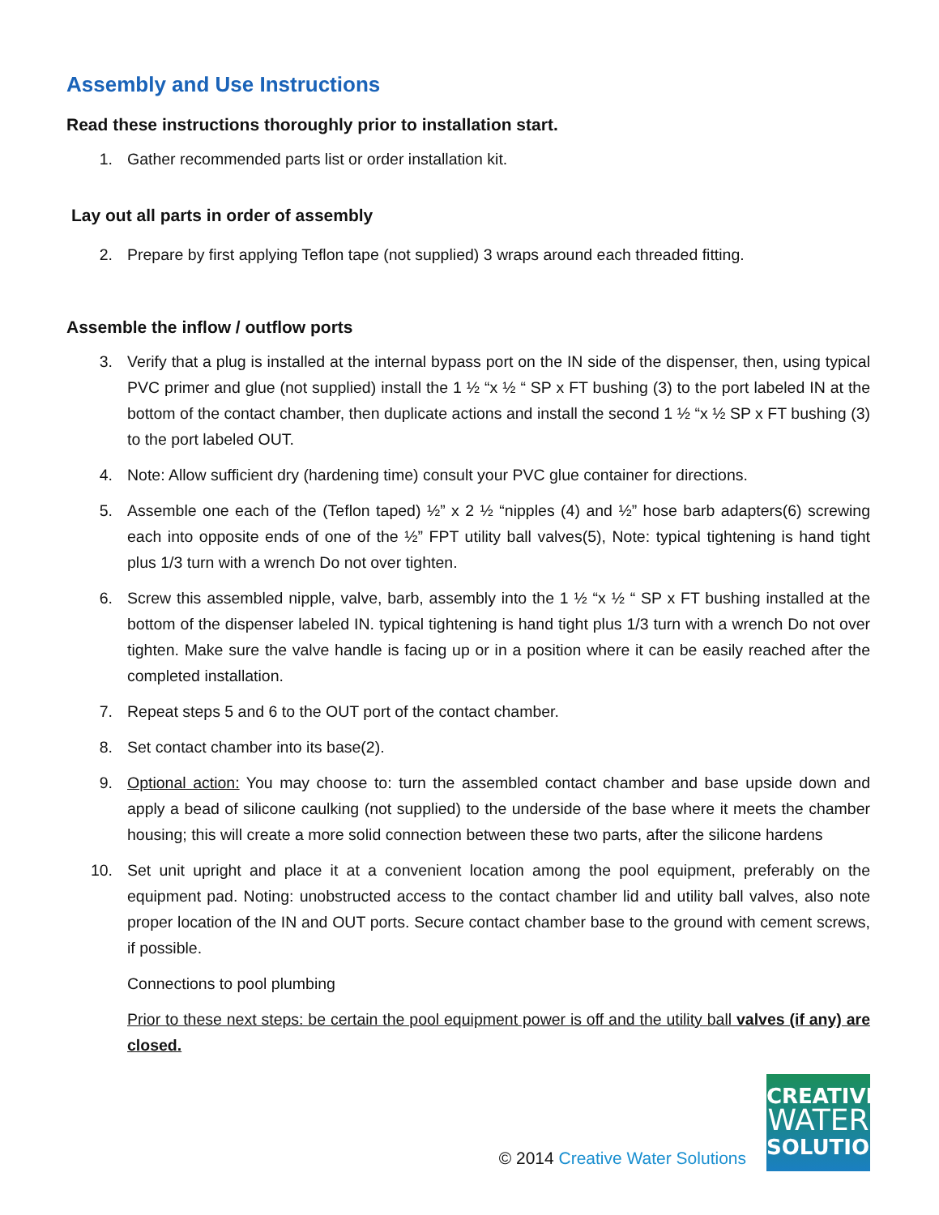Assembly and Use Instructions
Read these instructions thoroughly prior to installation start.
1. Gather recommended parts list or order installation kit.
Lay out all parts in order of assembly
2. Prepare by first applying Teflon tape (not supplied) 3 wraps around each threaded fitting.
Assemble the inflow / outflow ports
3. Verify that a plug is installed at the internal bypass port on the IN side of the dispenser, then, using typical PVC primer and glue (not supplied) install the 1 ½ “x ½ “ SP x FT bushing (3) to the port labeled IN at the bottom of the contact chamber, then duplicate actions and install the second 1 ½ “x ½ SP x FT bushing (3) to the port labeled OUT.
4. Note: Allow sufficient dry (hardening time) consult your PVC glue container for directions.
5. Assemble one each of the (Teflon taped) ½” x 2 ½ “nipples (4) and ½” hose barb adapters(6) screwing each into opposite ends of one of the ½” FPT utility ball valves(5), Note: typical tightening is hand tight plus 1/3 turn with a wrench Do not over tighten.
6. Screw this assembled nipple, valve, barb, assembly into the 1 ½ “x ½ “ SP x FT bushing installed at the bottom of the dispenser labeled IN. typical tightening is hand tight plus 1/3 turn with a wrench Do not over tighten. Make sure the valve handle is facing up or in a position where it can be easily reached after the completed installation.
7. Repeat steps 5 and 6 to the OUT port of the contact chamber.
8. Set contact chamber into its base(2).
9. Optional action: You may choose to: turn the assembled contact chamber and base upside down and apply a bead of silicone caulking (not supplied) to the underside of the base where it meets the chamber housing; this will create a more solid connection between these two parts, after the silicone hardens
10. Set unit upright and place it at a convenient location among the pool equipment, preferably on the equipment pad. Noting: unobstructed access to the contact chamber lid and utility ball valves, also note proper location of the IN and OUT ports. Secure contact chamber base to the ground with cement screws, if possible.
Connections to pool plumbing
Prior to these next steps: be certain the pool equipment power is off and the utility ball valves (if any) are closed.
© 2014 Creative Water Solutions
CREATIVE
WATER
SOLUTIONS